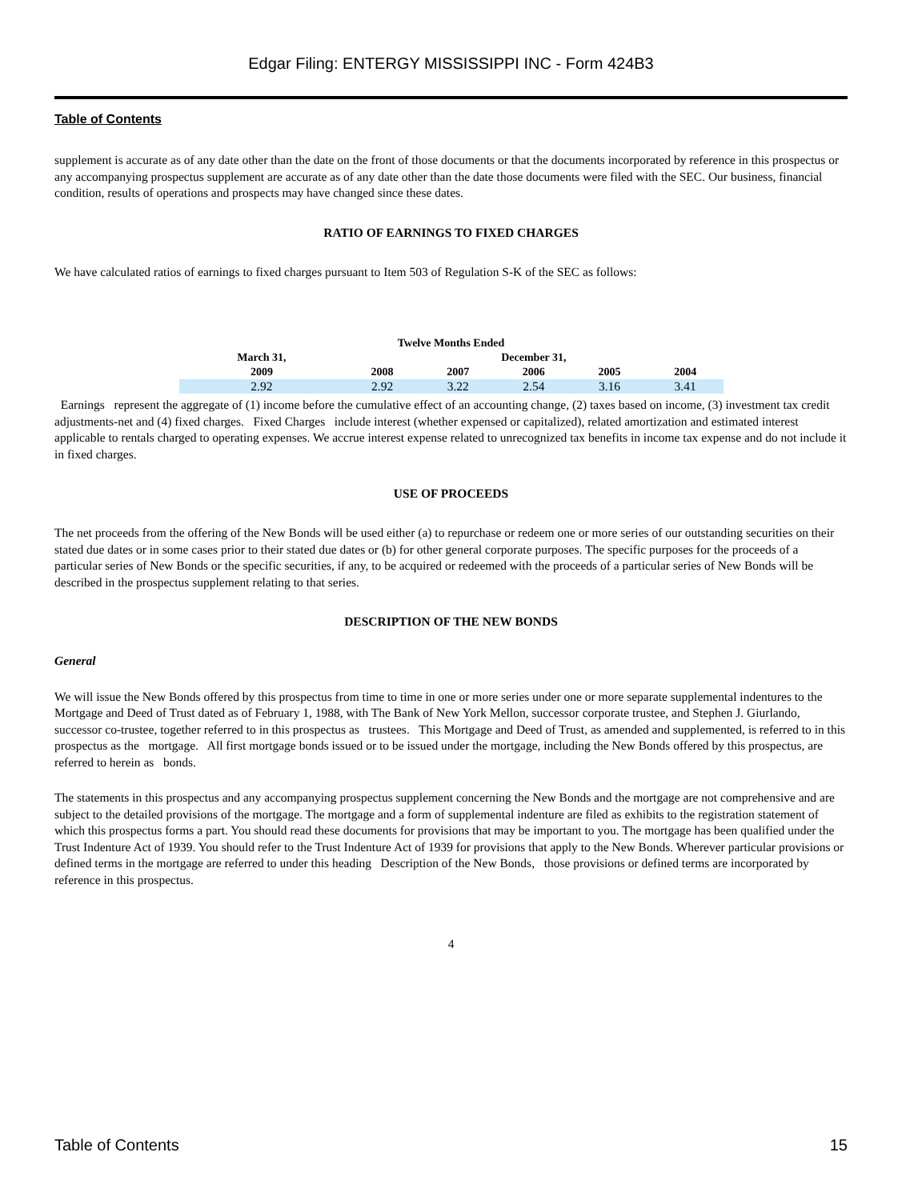Edgar Filing: ENTERGY MISSISSIPPI INC - Form 424B3
Table of Contents
supplement is accurate as of any date other than the date on the front of those documents or that the documents incorporated by reference in this prospectus or any accompanying prospectus supplement are accurate as of any date other than the date those documents were filed with the SEC. Our business, financial condition, results of operations and prospects may have changed since these dates.
RATIO OF EARNINGS TO FIXED CHARGES
We have calculated ratios of earnings to fixed charges pursuant to Item 503 of Regulation S-K of the SEC as follows:
| Twelve Months Ended | | | | | |
| --- | --- | --- | --- | --- | --- |
| March 31, | December 31, | | | | |
| 2009 | 2008 | 2007 | 2006 | 2005 | 2004 |
| 2.92 | 2.92 | 3.22 | 2.54 | 3.16 | 3.41 |
Earnings represent the aggregate of (1) income before the cumulative effect of an accounting change, (2) taxes based on income, (3) investment tax credit adjustments-net and (4) fixed charges. Fixed Charges include interest (whether expensed or capitalized), related amortization and estimated interest applicable to rentals charged to operating expenses. We accrue interest expense related to unrecognized tax benefits in income tax expense and do not include it in fixed charges.
USE OF PROCEEDS
The net proceeds from the offering of the New Bonds will be used either (a) to repurchase or redeem one or more series of our outstanding securities on their stated due dates or in some cases prior to their stated due dates or (b) for other general corporate purposes. The specific purposes for the proceeds of a particular series of New Bonds or the specific securities, if any, to be acquired or redeemed with the proceeds of a particular series of New Bonds will be described in the prospectus supplement relating to that series.
DESCRIPTION OF THE NEW BONDS
General
We will issue the New Bonds offered by this prospectus from time to time in one or more series under one or more separate supplemental indentures to the Mortgage and Deed of Trust dated as of February 1, 1988, with The Bank of New York Mellon, successor corporate trustee, and Stephen J. Giurlando, successor co-trustee, together referred to in this prospectus as trustees. This Mortgage and Deed of Trust, as amended and supplemented, is referred to in this prospectus as the mortgage. All first mortgage bonds issued or to be issued under the mortgage, including the New Bonds offered by this prospectus, are referred to herein as bonds.
The statements in this prospectus and any accompanying prospectus supplement concerning the New Bonds and the mortgage are not comprehensive and are subject to the detailed provisions of the mortgage. The mortgage and a form of supplemental indenture are filed as exhibits to the registration statement of which this prospectus forms a part. You should read these documents for provisions that may be important to you. The mortgage has been qualified under the Trust Indenture Act of 1939. You should refer to the Trust Indenture Act of 1939 for provisions that apply to the New Bonds. Wherever particular provisions or defined terms in the mortgage are referred to under this heading Description of the New Bonds, those provisions or defined terms are incorporated by reference in this prospectus.
4
Table of Contents 15